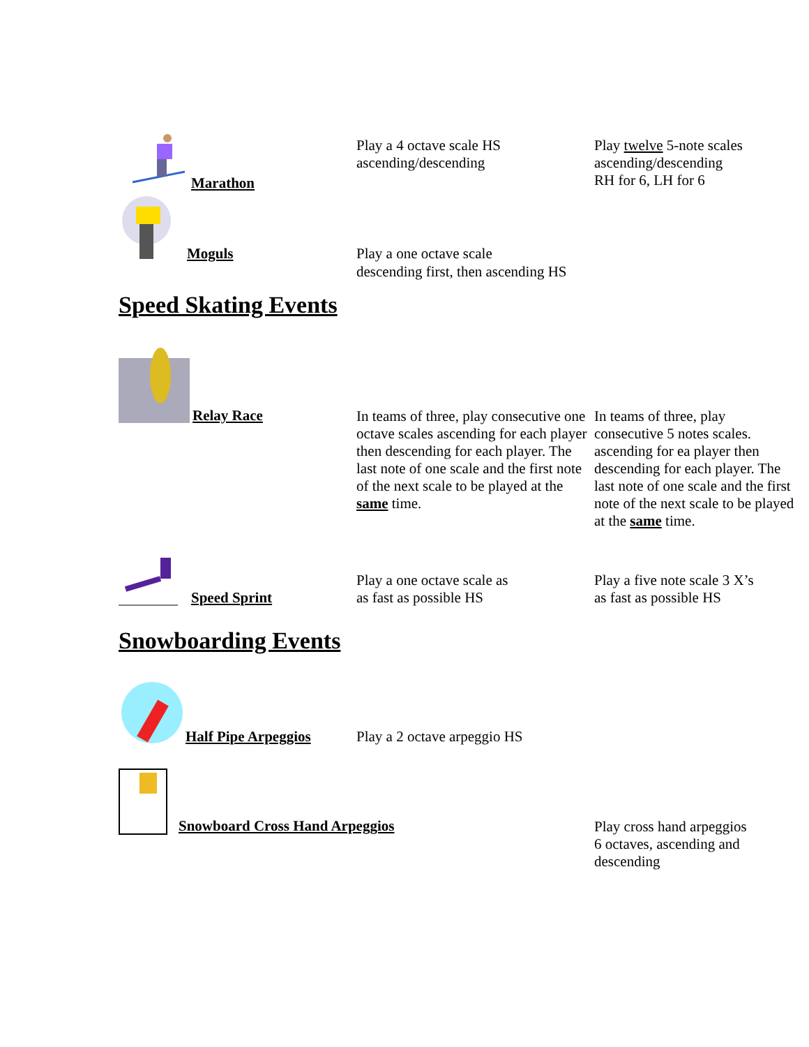Marathon
Play a 4 octave scale HS
ascending/descending
Play twelve 5-note scales
ascending/descending
RH for 6, LH for 6
Moguls
Play a one octave scale
descending first, then ascending HS
Speed Skating Events
Relay Race In teams of three, play consecutive one octave scales ascending for each player then descending for each player. The last note of one scale and the first note of the next scale to be played at the same time.
In teams of three, play consecutive 5 notes scales. ascending for ea player then descending for each player. The last note of one scale and the first note of the next scale to be played at the same time.
Speed Sprint
Play a one octave scale as
as fast as possible HS
Play a five note scale 3 X’s
as fast as possible HS
Snowboarding Events
Half Pipe Arpeggios
Play a 2 octave arpeggio HS
Snowboard Cross Hand Arpeggios
Play cross hand arpeggios
6 octaves, ascending and
descending